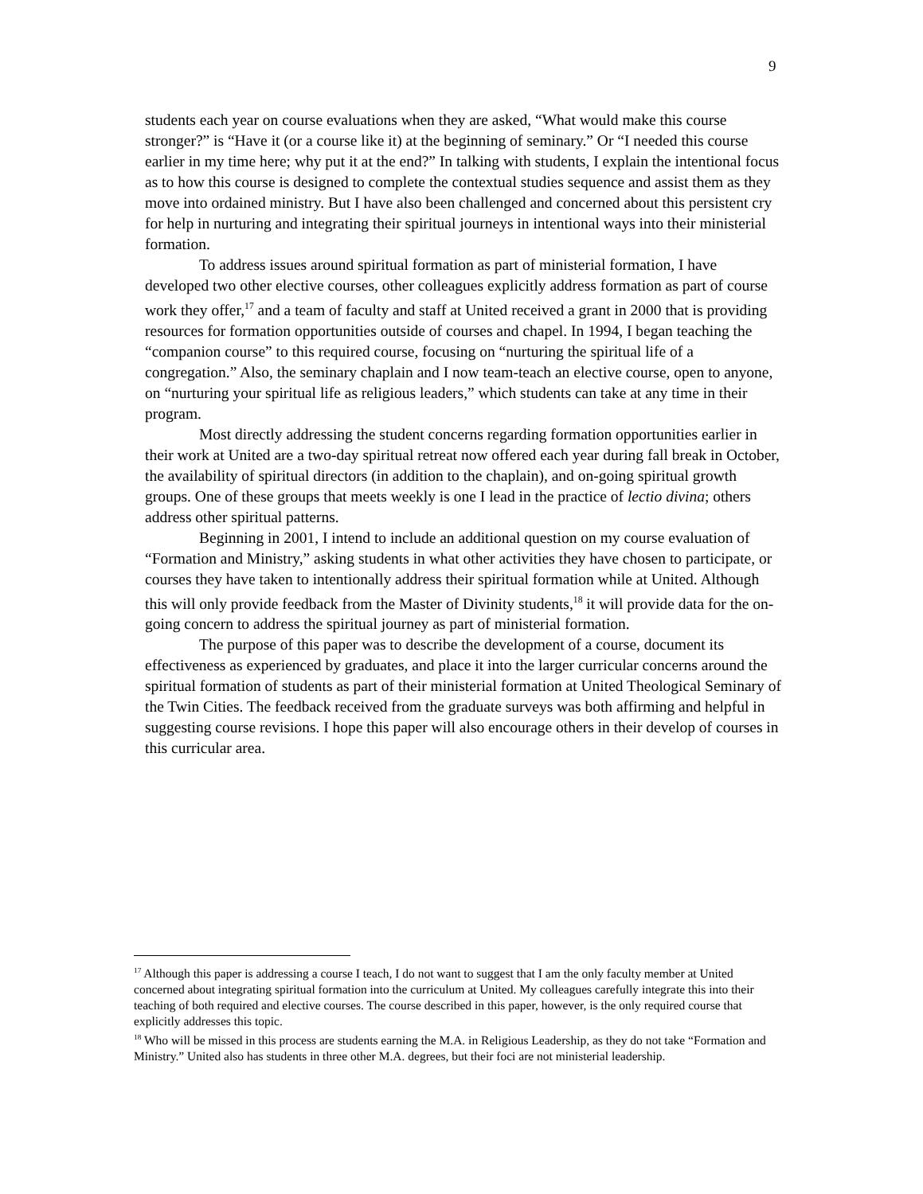9
students each year on course evaluations when they are asked, “What would make this course stronger?” is “Have it (or a course like it) at the beginning of seminary.” Or “I needed this course earlier in my time here; why put it at the end?” In talking with students, I explain the intentional focus as to how this course is designed to complete the contextual studies sequence and assist them as they move into ordained ministry. But I have also been challenged and concerned about this persistent cry for help in nurturing and integrating their spiritual journeys in intentional ways into their ministerial formation.
To address issues around spiritual formation as part of ministerial formation, I have developed two other elective courses, other colleagues explicitly address formation as part of course work they offer,<sup>17</sup> and a team of faculty and staff at United received a grant in 2000 that is providing resources for formation opportunities outside of courses and chapel. In 1994, I began teaching the “companion course” to this required course, focusing on “nurturing the spiritual life of a congregation.” Also, the seminary chaplain and I now team-teach an elective course, open to anyone, on “nurturing your spiritual life as religious leaders,” which students can take at any time in their program.
Most directly addressing the student concerns regarding formation opportunities earlier in their work at United are a two-day spiritual retreat now offered each year during fall break in October, the availability of spiritual directors (in addition to the chaplain), and on-going spiritual growth groups. One of these groups that meets weekly is one I lead in the practice of lectio divina; others address other spiritual patterns.
Beginning in 2001, I intend to include an additional question on my course evaluation of “Formation and Ministry,” asking students in what other activities they have chosen to participate, or courses they have taken to intentionally address their spiritual formation while at United. Although this will only provide feedback from the Master of Divinity students,<sup>18</sup> it will provide data for the on-going concern to address the spiritual journey as part of ministerial formation.
The purpose of this paper was to describe the development of a course, document its effectiveness as experienced by graduates, and place it into the larger curricular concerns around the spiritual formation of students as part of their ministerial formation at United Theological Seminary of the Twin Cities. The feedback received from the graduate surveys was both affirming and helpful in suggesting course revisions. I hope this paper will also encourage others in their develop of courses in this curricular area.
<sup>17</sup> Although this paper is addressing a course I teach, I do not want to suggest that I am the only faculty member at United concerned about integrating spiritual formation into the curriculum at United. My colleagues carefully integrate this into their teaching of both required and elective courses. The course described in this paper, however, is the only required course that explicitly addresses this topic.
<sup>18</sup> Who will be missed in this process are students earning the M.A. in Religious Leadership, as they do not take “Formation and Ministry.” United also has students in three other M.A. degrees, but their foci are not ministerial leadership.